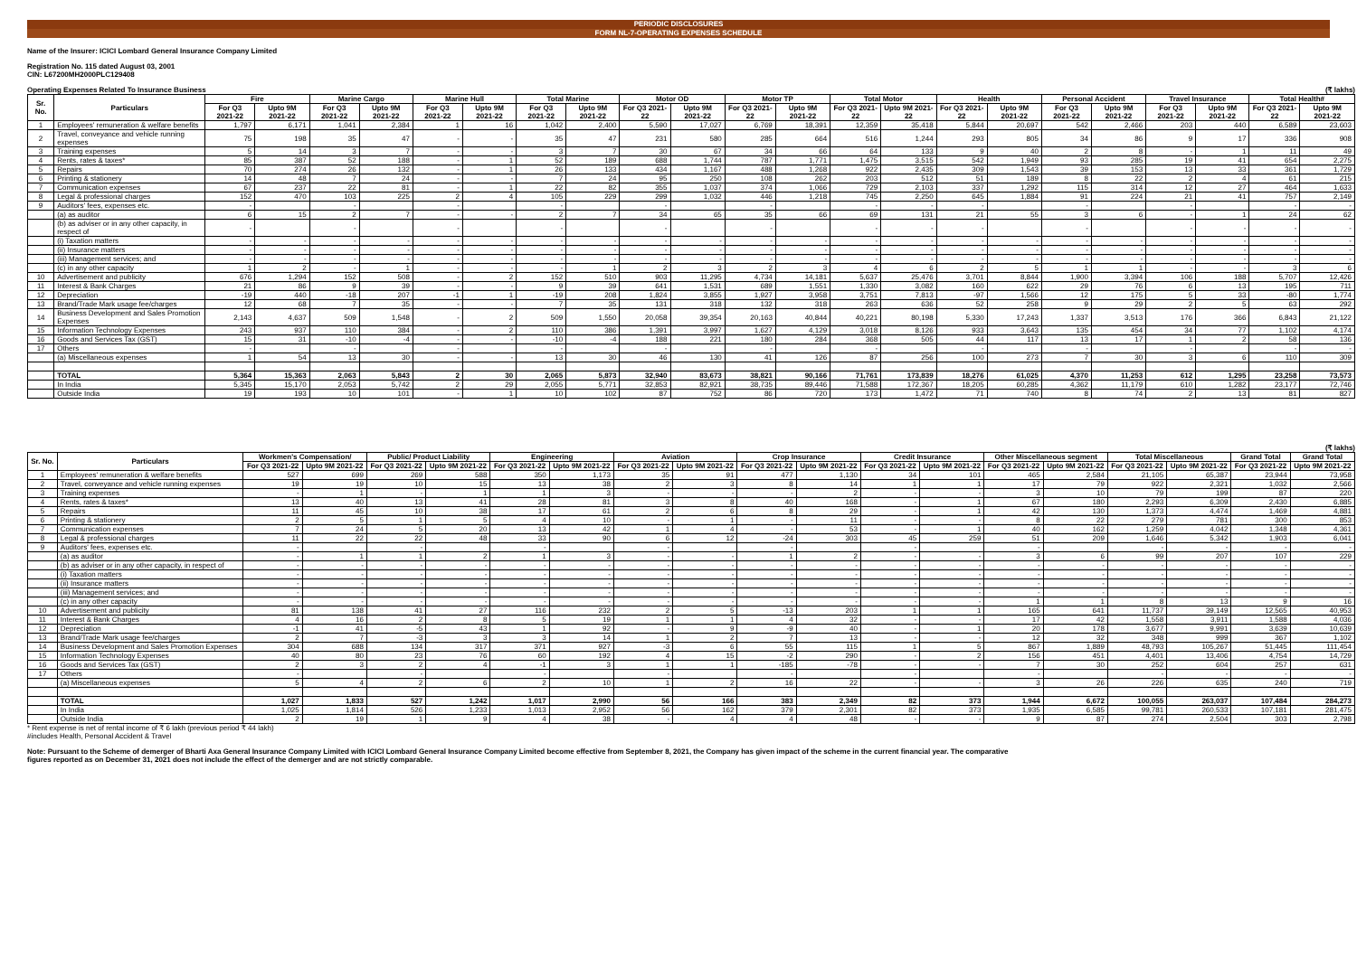PERIODIC DISCLOSURES
FORM NL-7-OPERATING EXPENSES SCHEDULE
Name of the Insurer: ICICI Lombard General Insurance Company Limited
Registration No. 115 dated August 03, 2001
CIN: L67200MH2000PLC129408
Operating Expenses Related To Insurance Business (₹ lakhs)
| Sr. No. | Particulars | Fire | | Marine Cargo | | Marine Hull | | Total Marine | | Motor OD | | Motor TP | | Total Motor | | Health | | Personal Accident | | Travel Insurance | | Total Health# | |
| --- | --- | --- | --- | --- | --- | --- | --- | --- | --- | --- | --- | --- | --- | --- | --- | --- | --- | --- | --- | --- | --- | --- | --- |
| | | For Q3 2021-22 | Upto 9M 2021-22 | For Q3 2021-22 | Upto 9M 2021-22 | For Q3 2021-22 | Upto 9M 2021-22 | For Q3 2021-22 | Upto 9M 2021-22 | For Q3 2021-22 | Upto 9M 2021-22 | For Q3 2021-22 | Upto 9M 2021-22 | For Q3 2021-22 | Upto 9M 2021-22 | For Q3 2021-22 | Upto 9M 2021-22 | For Q3 2021-22 | Upto 9M 2021-22 | For Q3 2021-22 | Upto 9M 2021-22 | For Q3 2021-22 | Upto 9M 2021-22 |
| 1 | Employees' remuneration & welfare benefits | 1,797 | 6,171 | 1,041 | 2,384 | 1 | 16 | 1,042 | 2,400 | 5,590 | 17,027 | 6,769 | 18,391 | 12,359 | 35,418 | 5,844 | 20,697 | 542 | 2,466 | 203 | 440 | 6,589 | 23,603 |
| 2 | Travel, conveyance and vehicle running expenses | 75 | 198 | 35 | 47 | - | - | 35 | 47 | 231 | 580 | 285 | 664 | 516 | 1,244 | 293 | 805 | 34 | 86 | 9 | 17 | 336 | 908 |
| 3 | Training expenses | 5 | 14 | 3 | 7 | - | - | 3 | 7 | 30 | 67 | 34 | 66 | 64 | 133 | 9 | 40 | 2 | 8 | - | 1 | 11 | 49 |
| 4 | Rents, rates & taxes* | 85 | 387 | 52 | 188 | - | 1 | 52 | 189 | 688 | 1,744 | 787 | 1,771 | 1,475 | 3,515 | 542 | 1,949 | 93 | 285 | 19 | 41 | 654 | 2,275 |
| 5 | Repairs | 70 | 274 | 26 | 132 | - | 1 | 26 | 133 | 434 | 1,167 | 488 | 1,268 | 922 | 2,435 | 309 | 1,543 | 39 | 153 | 13 | 33 | 361 | 1,729 |
| 6 | Printing & stationery | 14 | 48 | 7 | 24 | - | - | 7 | 24 | 95 | 250 | 108 | 262 | 203 | 512 | 51 | 189 | 8 | 22 | 2 | 4 | 61 | 215 |
| 7 | Communication expenses | 67 | 237 | 22 | 81 | - | 1 | 22 | 82 | 355 | 1,037 | 374 | 1,066 | 729 | 2,103 | 337 | 1,292 | 115 | 314 | 12 | 27 | 464 | 1,633 |
| 8 | Legal & professional charges | 152 | 470 | 103 | 225 | 2 | 4 | 105 | 229 | 299 | 1,032 | 446 | 1,218 | 745 | 2,250 | 645 | 1,884 | 91 | 224 | 21 | 41 | 757 | 2,149 |
| 9 | Auditors' fees, expenses etc. | - | | - | | - | | - | | - | | - | | - | - | - | | - | | - | | - | - |
| | (a) as auditor | 6 | 15 | 2 | 7 | - | - | 2 | 7 | 34 | 65 | 35 | 66 | 69 | 131 | 21 | 55 | 3 | 6 | - | 1 | 24 | 62 |
| | (b) as adviser or in any other capacity, in respect of | - | | - | | - | | - | | - | | - | | - | - | - | | - | | - | - | - | - |
| | (i) Taxation matters | - | - | - | - | - | - | - | - | - | - | - | - | - | - | - | - | - | - | - | - | - | - |
| | (ii) Insurance matters | - | - | - | - | - | - | - | - | - | - | - | - | - | - | - | - | - | - | - | - | - | - |
| | (iii) Management services; and | - | - | - | - | - | - | - | - | - | - | - | - | - | - | - | - | - | - | - | - | - | - |
| | (c) in any other capacity | 1 | 2 | - | 1 | - | - | - | 1 | 2 | 3 | 2 | 3 | 4 | 6 | 2 | 5 | 1 | 1 | - | - | 3 | 6 |
| 10 | Advertisement and publicity | 676 | 1,294 | 152 | 508 | - | 2 | 152 | 510 | 903 | 11,295 | 4,734 | 14,181 | 5,637 | 25,476 | 3,701 | 8,844 | 1,900 | 3,394 | 106 | 188 | 5,707 | 12,426 |
| 11 | Interest & Bank Charges | 21 | 86 | 9 | 39 | - | - | 9 | 39 | 641 | 1,531 | 689 | 1,551 | 1,330 | 3,082 | 160 | 622 | 29 | 76 | 6 | 13 | 195 | 711 |
| 12 | Depreciation | -19 | 440 | -18 | 207 | -1 | 1 | -19 | 208 | 1,824 | 3,855 | 1,927 | 3,958 | 3,751 | 7,813 | -97 | 1,566 | 12 | 175 | 5 | 33 | -80 | 1,774 |
| 13 | Brand/Trade Mark usage fee/charges | 12 | 68 | 7 | 35 | - | - | 7 | 35 | 131 | 318 | 132 | 318 | 263 | 636 | 52 | 258 | 9 | 29 | 2 | 5 | 63 | 292 |
| 14 | Business Development and Sales Promotion Expenses | 2,143 | 4,637 | 509 | 1,548 | - | 2 | 509 | 1,550 | 20,058 | 39,354 | 20,163 | 40,844 | 40,221 | 80,198 | 5,330 | 17,243 | 1,337 | 3,513 | 176 | 366 | 6,843 | 21,122 |
| 15 | Information Technology Expenses | 243 | 937 | 110 | 384 | - | 2 | 110 | 386 | 1,391 | 3,997 | 1,627 | 4,129 | 3,018 | 8,126 | 933 | 3,643 | 135 | 454 | 34 | 77 | 1,102 | 4,174 |
| 16 | Goods and Services Tax (GST) | 15 | 31 | -10 | -4 | - | - | -10 | -4 | 188 | 221 | 180 | 284 | 368 | 505 | 44 | 117 | 13 | 17 | 1 | 2 | 58 | 136 |
| 17 | Others | - | | - | | - | | - | | - | | - | | - | | - | | - | | - | | - | - |
| | (a) Miscellaneous expenses | 1 | 54 | 13 | 30 | - | - | 13 | 30 | 46 | 130 | 41 | 126 | 87 | 256 | 100 | 273 | 7 | 30 | 3 | 6 | 110 | 309 |
| | TOTAL | 5,364 | 15,363 | 2,063 | 5,843 | 2 | 30 | 2,065 | 5,873 | 32,940 | 83,673 | 38,821 | 90,166 | 71,761 | 173,839 | 18,276 | 61,025 | 4,370 | 11,253 | 612 | 1,295 | 23,258 | 73,573 |
| | In India | 5,345 | 15,170 | 2,053 | 5,742 | 2 | 29 | 2,055 | 5,771 | 32,853 | 82,921 | 38,735 | 89,446 | 71,588 | 172,367 | 18,205 | 60,285 | 4,362 | 11,179 | 610 | 1,282 | 23,177 | 72,746 |
| | Outside India | 19 | 193 | 10 | 101 | - | 1 | 10 | 102 | 87 | 752 | 86 | 720 | 173 | 1,472 | 71 | 740 | 8 | 74 | 2 | 13 | 81 | 827 |
(₹ lakhs)
| Sr. No. | Particulars | Workmen's Compensation/ | | Public/ Product Liability | | Engineering | | Aviation | | Crop Insurance | | Credit Insurance | | Other Miscellaneous segment | | Total Miscellaneous | | Grand Total | Grand Total |
| --- | --- | --- | --- | --- | --- | --- | --- | --- | --- | --- | --- | --- | --- | --- | --- | --- | --- | --- | --- |
| | | For Q3 2021-22 | Upto 9M 2021-22 | For Q3 2021-22 | Upto 9M 2021-22 | For Q3 2021-22 | Upto 9M 2021-22 | For Q3 2021-22 | Upto 9M 2021-22 | For Q3 2021-22 | Upto 9M 2021-22 | For Q3 2021-22 | Upto 9M 2021-22 | For Q3 2021-22 | Upto 9M 2021-22 | For Q3 2021-22 | Upto 9M 2021-22 | For Q3 2021-22 | Upto 9M 2021-22 |
| 1 | Employees' remuneration & welfare benefits | 527 | 699 | 269 | 588 | 350 | 1,173 | 35 | 91 | 477 | 1,130 | 34 | 101 | 465 | 2,584 | 21,105 | 65,387 | 23,944 | 73,958 |
| 2 | Travel, conveyance and vehicle running expenses | 19 | 19 | 10 | 15 | 13 | 38 | 2 | 3 | 8 | 14 | 1 | 1 | 17 | 79 | 922 | 2,321 | 1,032 | 2,566 |
| 3 | Training expenses | - | 1 | - | 1 | 1 | 3 | - | - | - | 2 | - | - | 3 | 10 | 79 | 199 | 87 | 220 |
| 4 | Rents, rates & taxes* | 13 | 40 | 13 | 41 | 28 | 81 | 3 | 8 | 40 | 168 | - | 1 | 67 | 180 | 2,293 | 6,309 | 2,430 | 6,885 |
| 5 | Repairs | 11 | 45 | 10 | 38 | 17 | 61 | 2 | 6 | 8 | 29 | - | 1 | 42 | 130 | 1,373 | 4,474 | 1,469 | 4,881 |
| 6 | Printing & stationery | 2 | 5 | 1 | 5 | 4 | 10 | - | 1 | - | 11 | - | - | 8 | 22 | 279 | 781 | 300 | 853 |
| 7 | Communication expenses | 7 | 24 | 5 | 20 | 13 | 42 | 1 | 4 | - | 53 | - | 1 | 40 | 162 | 1,259 | 4,042 | 1,348 | 4,361 |
| 8 | Legal & professional charges | 11 | 22 | 22 | 48 | 33 | 90 | 6 | 12 | -24 | 303 | 45 | 259 | 51 | 209 | 1,646 | 5,342 | 1,903 | 6,041 |
| 9 | Auditors' fees, expenses etc. | - | | - | | - | | - | | - | | - | | - | | - | - | - | - |
| | (a) as auditor | - | 1 | 1 | 2 | 1 | 3 | - | - | 1 | 2 | - | - | 3 | 6 | 99 | 207 | 107 | 229 |
| | (b) as adviser or in any other capacity, in respect of | - | - | - | - | - | - | - | - | - | - | - | - | - | - | - | - | - | - |
| | (i) Taxation matters | - | - | - | - | - | - | - | - | - | - | - | - | - | - | - | - | - | - |
| | (ii) Insurance matters | - | - | - | - | - | - | - | - | - | - | - | - | - | - | - | - | - | - |
| | (iii) Management services; and | - | - | - | - | - | - | - | - | - | - | - | - | - | - | - | - | - | - |
| | (c) in any other capacity | - | - | - | - | - | - | - | - | - | - | - | - | 1 | 1 | 8 | 13 | 9 | 16 |
| 10 | Advertisement and publicity | 81 | 138 | 41 | 27 | 116 | 232 | 2 | 5 | -13 | 203 | 1 | 1 | 165 | 641 | 11,737 | 39,149 | 12,565 | 40,953 |
| 11 | Interest & Bank Charges | 4 | 16 | 2 | 8 | 5 | 19 | 1 | 1 | 4 | 32 | - | - | 17 | 42 | 1,558 | 3,911 | 1,588 | 4,036 |
| 12 | Depreciation | -1 | 41 | -5 | 43 | 1 | 92 | - | 9 | -9 | 40 | - | 1 | 20 | 178 | 3,677 | 9,991 | 3,639 | 10,639 |
| 13 | Brand/Trade Mark usage fee/charges | 2 | 7 | -3 | 3 | 3 | 14 | 1 | 2 | 7 | 13 | - | - | 12 | 32 | 348 | 999 | 367 | 1,102 |
| 14 | Business Development and Sales Promotion Expenses | 304 | 688 | 134 | 317 | 371 | 927 | -3 | 6 | 55 | 115 | 1 | 5 | 867 | 1,889 | 48,793 | 105,267 | 51,445 | 111,454 |
| 15 | Information Technology Expenses | 40 | 80 | 23 | 76 | 60 | 192 | 4 | 15 | -2 | 290 | - | 2 | 156 | 451 | 4,401 | 13,406 | 4,754 | 14,729 |
| 16 | Goods and Services Tax (GST) | 2 | 3 | 2 | 4 | -1 | 3 | 1 | 1 | -185 | -78 | - | - | 7 | 30 | 252 | 604 | 257 | 631 |
| 17 | Others | - | | - | | - | | - | | - | | - | | - | | - | - | - | - |
| | (a) Miscellaneous expenses | 5 | 4 | 2 | 6 | 2 | 10 | 1 | 2 | 16 | 22 | - | - | 3 | 26 | 226 | 635 | 240 | 719 |
| | TOTAL | 1,027 | 1,833 | 527 | 1,242 | 1,017 | 2,990 | 56 | 166 | 383 | 2,349 | 82 | 373 | 1,944 | 6,672 | 100,055 | 263,037 | 107,484 | 284,273 |
| | In India | 1,025 | 1,814 | 526 | 1,233 | 1,013 | 2,952 | 56 | 162 | 379 | 2,301 | 82 | 373 | 1,935 | 6,585 | 99,781 | 260,533 | 107,181 | 281,475 |
| | Outside India | 2 | 19 | 1 | 9 | 4 | 38 | - | 4 | 4 | 48 | - | - | 9 | 87 | 274 | 2,504 | 303 | 2,798 |
* Rent expense is net of rental income of ₹ 6 lakh (previous period ₹ 44 lakh)
#includes Health, Personal Accident & Travel
Note: Pursuant to the Scheme of demerger of Bharti Axa General Insurance Company Limited with ICICI Lombard General Insurance Company Limited become effective from September 8, 2021, the Company has given impact of the scheme in the current financial year. The comparative
figures reported as on December 31, 2021 does not include the effect of the demerger and are not strictly comparable.